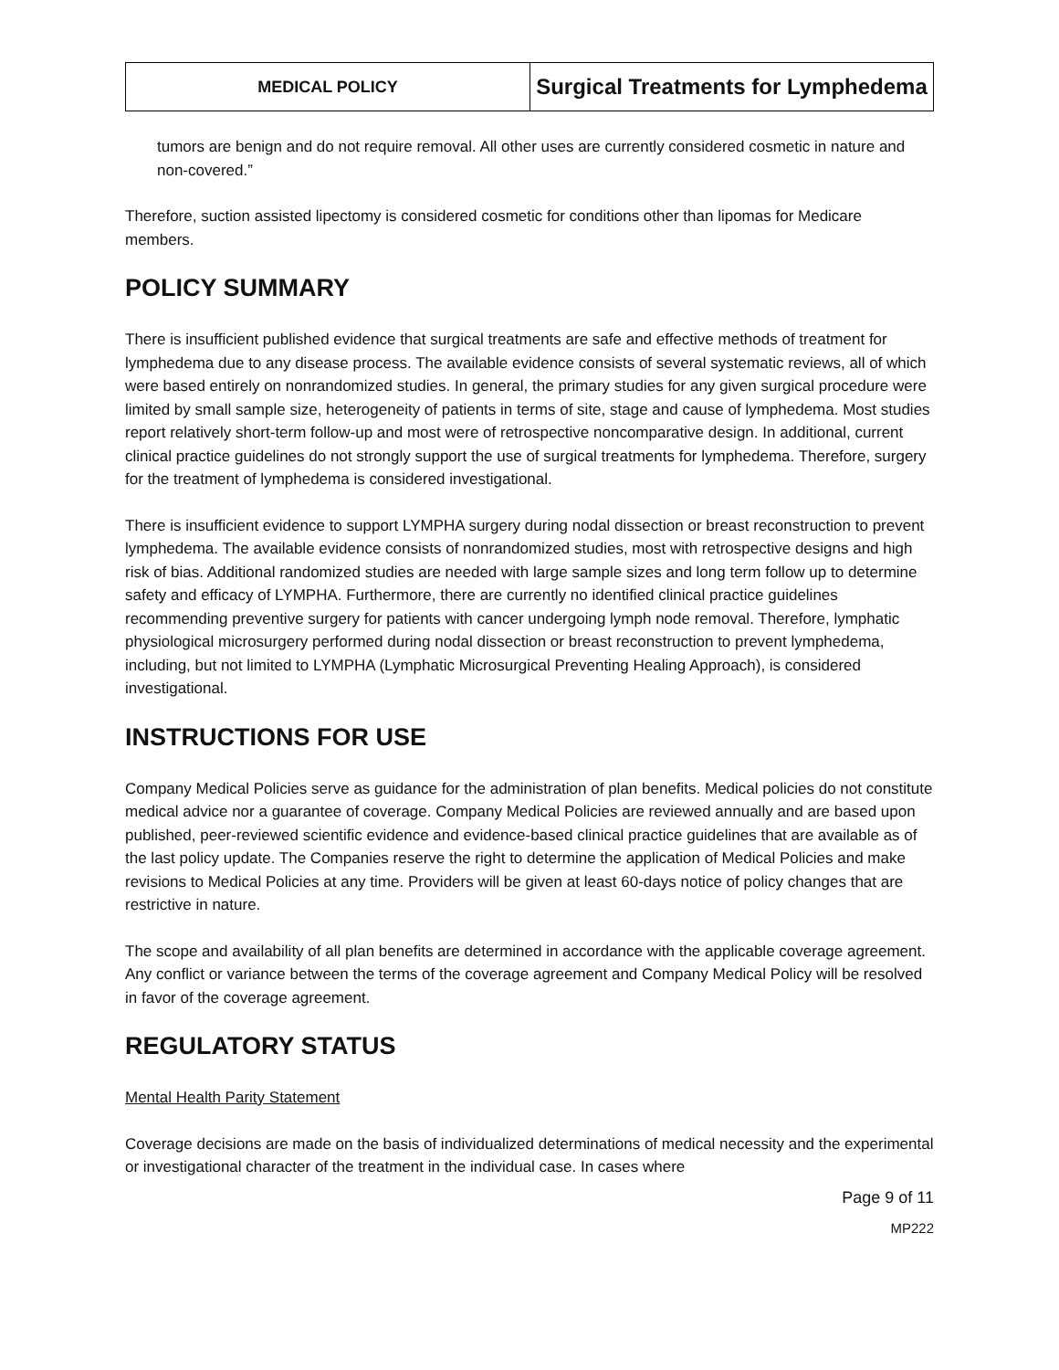| MEDICAL POLICY | Surgical Treatments for Lymphedema |
tumors are benign and do not require removal. All other uses are currently considered cosmetic in nature and non-covered.”
Therefore, suction assisted lipectomy is considered cosmetic for conditions other than lipomas for Medicare members.
POLICY SUMMARY
There is insufficient published evidence that surgical treatments are safe and effective methods of treatment for lymphedema due to any disease process. The available evidence consists of several systematic reviews, all of which were based entirely on nonrandomized studies. In general, the primary studies for any given surgical procedure were limited by small sample size, heterogeneity of patients in terms of site, stage and cause of lymphedema. Most studies report relatively short-term follow-up and most were of retrospective noncomparative design. In additional, current clinical practice guidelines do not strongly support the use of surgical treatments for lymphedema. Therefore, surgery for the treatment of lymphedema is considered investigational.
There is insufficient evidence to support LYMPHA surgery during nodal dissection or breast reconstruction to prevent lymphedema. The available evidence consists of nonrandomized studies, most with retrospective designs and high risk of bias. Additional randomized studies are needed with large sample sizes and long term follow up to determine safety and efficacy of LYMPHA. Furthermore, there are currently no identified clinical practice guidelines recommending preventive surgery for patients with cancer undergoing lymph node removal. Therefore, lymphatic physiological microsurgery performed during nodal dissection or breast reconstruction to prevent lymphedema, including, but not limited to LYMPHA (Lymphatic Microsurgical Preventing Healing Approach), is considered investigational.
INSTRUCTIONS FOR USE
Company Medical Policies serve as guidance for the administration of plan benefits. Medical policies do not constitute medical advice nor a guarantee of coverage. Company Medical Policies are reviewed annually and are based upon published, peer-reviewed scientific evidence and evidence-based clinical practice guidelines that are available as of the last policy update. The Companies reserve the right to determine the application of Medical Policies and make revisions to Medical Policies at any time. Providers will be given at least 60-days notice of policy changes that are restrictive in nature.
The scope and availability of all plan benefits are determined in accordance with the applicable coverage agreement. Any conflict or variance between the terms of the coverage agreement and Company Medical Policy will be resolved in favor of the coverage agreement.
REGULATORY STATUS
Mental Health Parity Statement
Coverage decisions are made on the basis of individualized determinations of medical necessity and the experimental or investigational character of the treatment in the individual case. In cases where
Page 9 of 11
MP222